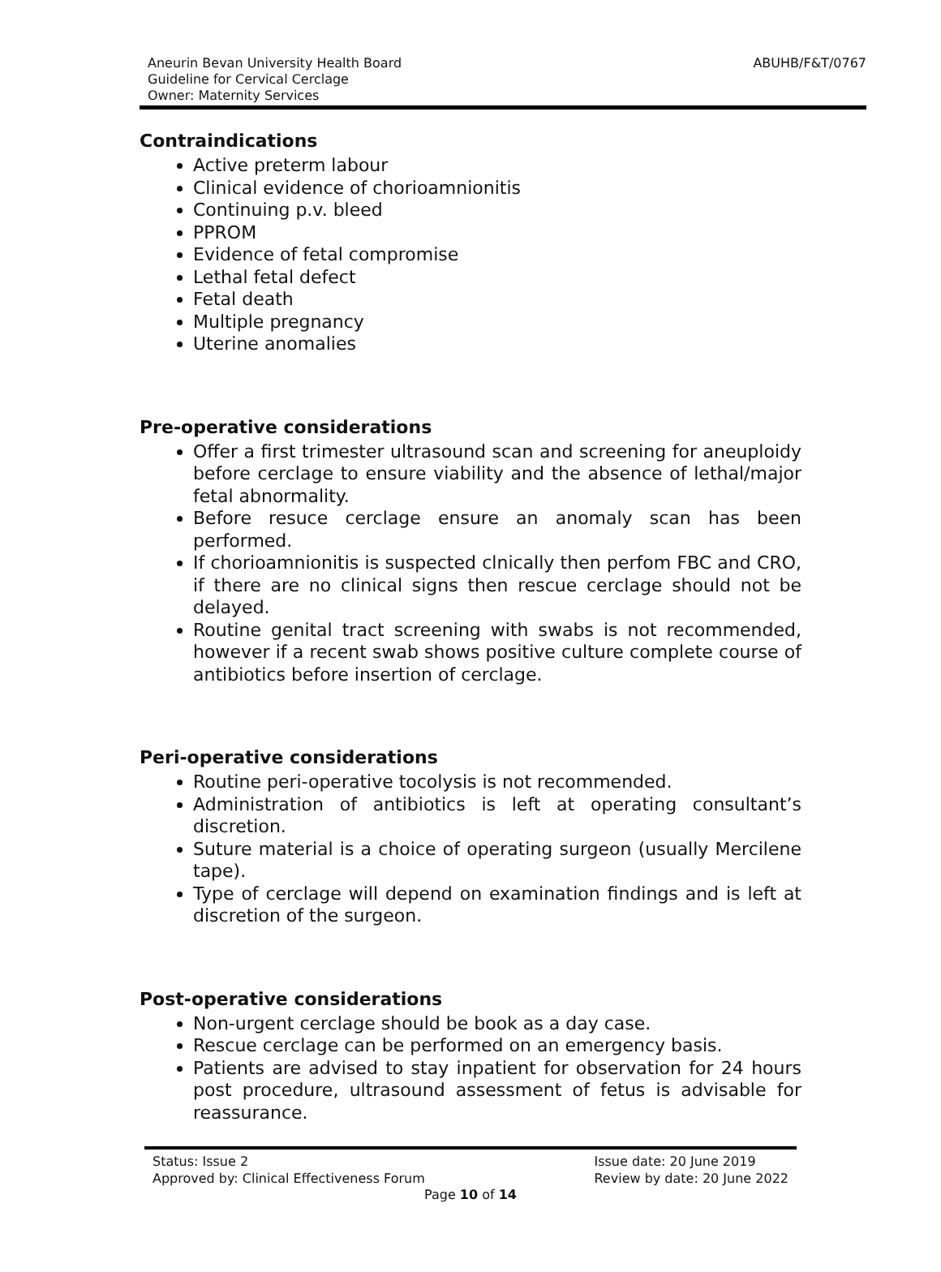Aneurin Bevan University Health Board
Guideline for Cervical Cerclage
Owner: Maternity Services
ABUHB/F&T/0767
Contraindications
Active preterm labour
Clinical evidence of chorioamnionitis
Continuing p.v. bleed
PPROM
Evidence of fetal compromise
Lethal fetal defect
Fetal death
Multiple pregnancy
Uterine anomalies
Pre-operative considerations
Offer a first trimester ultrasound scan and screening for aneuploidy before cerclage to ensure viability and the absence of lethal/major fetal abnormality.
Before resuce cerclage ensure an anomaly scan has been performed.
If chorioamnionitis is suspected clnically then perfom FBC and CRO, if there are no clinical signs then rescue cerclage should not be delayed.
Routine genital tract screening with swabs is not recommended, however if a recent swab shows positive culture complete course of antibiotics before insertion of cerclage.
Peri-operative considerations
Routine peri-operative tocolysis is not recommended.
Administration of antibiotics is left at operating consultant’s discretion.
Suture material is a choice of operating surgeon (usually Mercilene tape).
Type of cerclage will depend on examination findings and is left at discretion of the surgeon.
Post-operative considerations
Non-urgent cerclage should be book as a day case.
Rescue cerclage can be performed on an emergency basis.
Patients are advised to stay inpatient for observation for 24 hours post procedure, ultrasound assessment of fetus is advisable for reassurance.
Status: Issue 2
Approved by: Clinical Effectiveness Forum
Issue date: 20 June 2019
Review by date: 20 June 2022
Page 10 of 14